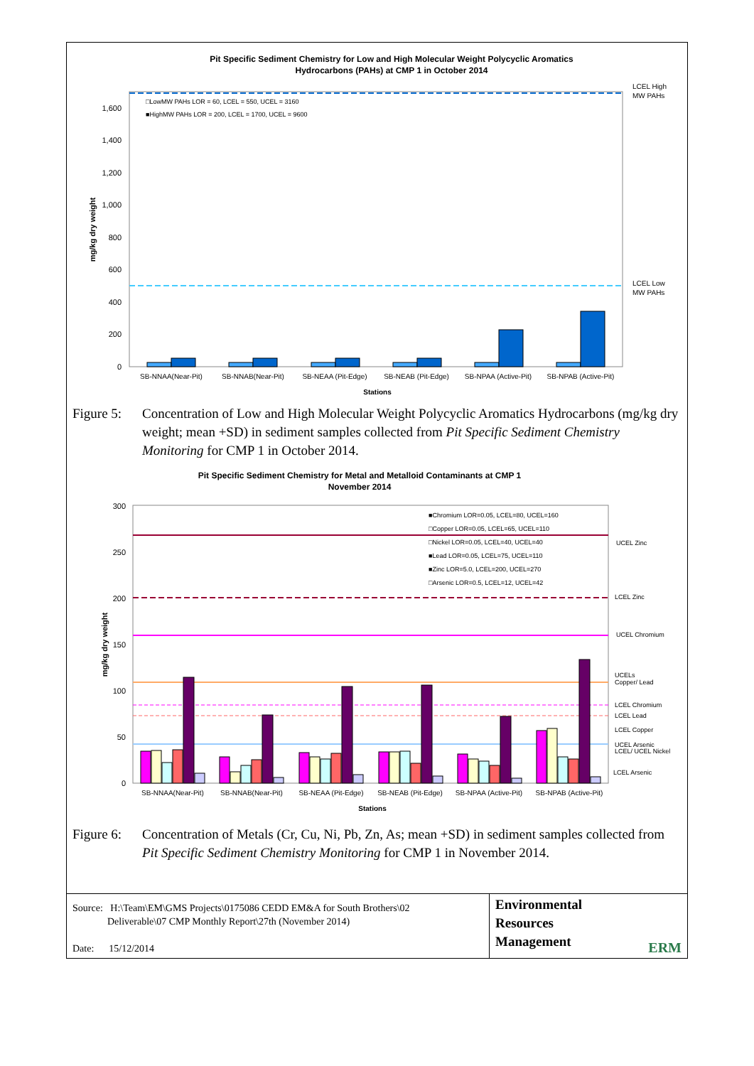Pit Specific Sediment Chemistry for Low and High Molecular Weight Polycyclic Aromatics
Hydrocarbons (PAHs) at CMP 1 in October 2014
0
200
400
600
800
1,000
1,200
1,400
1,600
mg/kg dry weight
LCEL High
MW PAHs
LCEL Low
MW PAHs
□LowMW PAHs LOR = 60, LCEL = 550, UCEL = 3160
■HighMW PAHs LOR = 200, LCEL = 1700, UCEL = 9600
SB-NNAA(Near-Pit)
SB-NNAB(Near-Pit)
SB-NEAA (Pit-Edge)
SB-NEAB (Pit-Edge)
SB-NPAA (Active-Pit)
SB-NPAB (Active-Pit)
Stations
Figure 5:
Concentration of Low and High Molecular Weight Polycyclic Aromatics Hydrocarbons (mg/kg dry weight; mean +SD) in sediment samples collected from Pit Specific Sediment Chemistry Monitoring for CMP 1 in October 2014.
Pit Specific Sediment Chemistry for Metal and Metalloid Contaminants at CMP 1
November 2014
0
50
100
150
200
250
300
mg/kg dry weight
■Chromium LOR=0.05, LCEL=80, UCEL=160
□Copper LOR=0.05, LCEL=65, UCEL=110
□Nickel LOR=0.05, LCEL=40, UCEL=40
■Lead LOR=0.05, LCEL=75, UCEL=110
■Zinc LOR=5.0, LCEL=200, UCEL=270
□Arsenic LOR=0.5, LCEL=12, UCEL=42
UCEL Zinc
LCEL Zinc
UCEL Chromium
UCELs
Copper/ Lead
LCEL Chromium
LCEL Lead
LCEL Copper
UCEL Arsenic
LCEL/ UCEL Nickel
LCEL Arsenic
SB-NNAA(Near-Pit)
SB-NNAB(Near-Pit)
SB-NEAA (Pit-Edge)
SB-NEAB (Pit-Edge)
SB-NPAA (Active-Pit)
SB-NPAB (Active-Pit)
Stations
Figure 6:
Concentration of Metals (Cr, Cu, Ni, Pb, Zn, As; mean +SD) in sediment samples collected from Pit Specific Sediment Chemistry Monitoring for CMP 1 in November 2014.
Source: H:\Team\EM\GMS Projects\0175086 CEDD EM&A for South Brothers\02
Deliverable\07 CMP Monthly Report\27th (November 2014)
Date: 15/12/2014
Environmental
Resources
Management
ERM